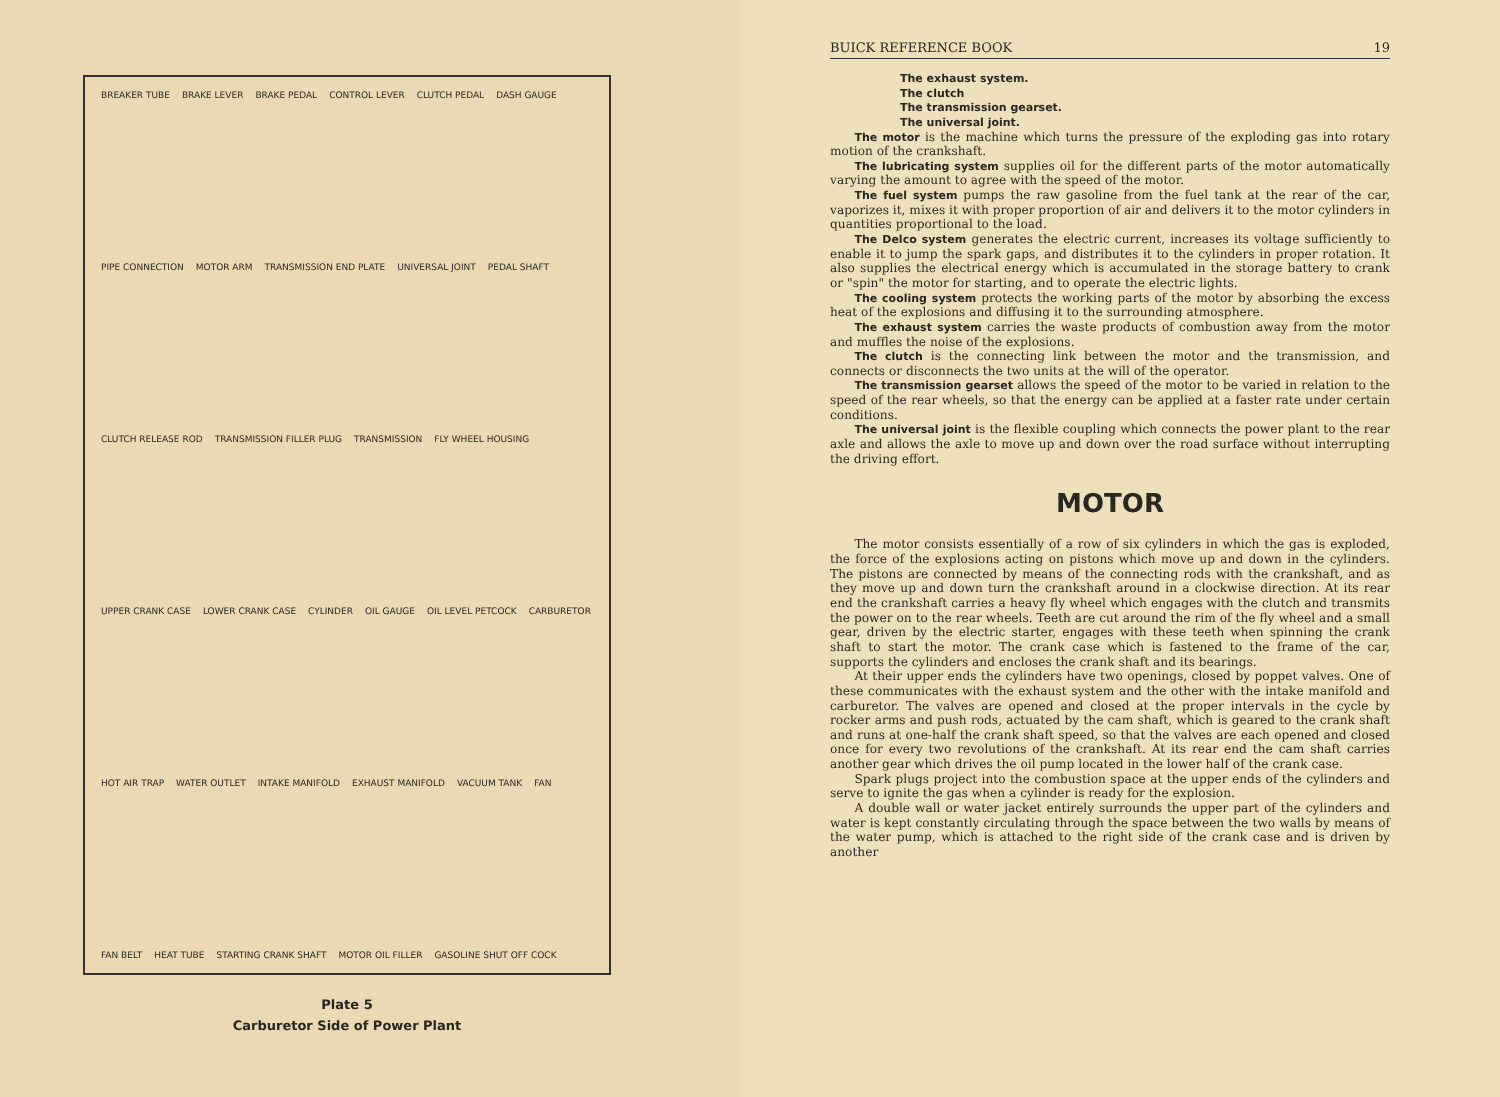BREAKER TUBE BRAKE LEVER BRAKE PEDAL CONTROL LEVER CLUTCH PEDAL DASH GAUGE PIPE CONNECTION MOTOR ARM TRANSMISSION END PLATE UNIVERSAL JOINT PEDAL SHAFT CLUTCH RELEASE ROD TRANSMISSION FILLER PLUG TRANSMISSION FLY WHEEL HOUSING UPPER CRANK CASE LOWER CRANK CASE CYLINDER OIL GAUGE OIL LEVEL PETCOCK CARBURETOR HOT AIR TRAP WATER OUTLET INTAKE MANIFOLD EXHAUST MANIFOLD VACUUM TANK FAN FAN BELT HEAT TUBE STARTING CRANK SHAFT MOTOR OIL FILLER GASOLINE SHUT OFF COCK
Plate 5
Carburetor Side of Power Plant
BUICK REFERENCE BOOK 19
The exhaust system.
The clutch
The transmission gearset.
The universal joint.
The motor is the machine which turns the pressure of the exploding gas into rotary motion of the crankshaft.
The lubricating system supplies oil for the different parts of the motor automatically varying the amount to agree with the speed of the motor.
The fuel system pumps the raw gasoline from the fuel tank at the rear of the car, vaporizes it, mixes it with proper proportion of air and delivers it to the motor cylinders in quantities proportional to the load.
The Delco system generates the electric current, increases its voltage sufficiently to enable it to jump the spark gaps, and distributes it to the cylinders in proper rotation. It also supplies the electrical energy which is accumulated in the storage battery to crank or "spin" the motor for starting, and to operate the electric lights.
The cooling system protects the working parts of the motor by absorbing the excess heat of the explosions and diffusing it to the surrounding atmosphere.
The exhaust system carries the waste products of combustion away from the motor and muffles the noise of the explosions.
The clutch is the connecting link between the motor and the transmission, and connects or disconnects the two units at the will of the operator.
The transmission gearset allows the speed of the motor to be varied in relation to the speed of the rear wheels, so that the energy can be applied at a faster rate under certain conditions.
The universal joint is the flexible coupling which connects the power plant to the rear axle and allows the axle to move up and down over the road surface without interrupting the driving effort.
MOTOR
The motor consists essentially of a row of six cylinders in which the gas is exploded, the force of the explosions acting on pistons which move up and down in the cylinders. The pistons are connected by means of the connecting rods with the crankshaft, and as they move up and down turn the crankshaft around in a clockwise direction. At its rear end the crankshaft carries a heavy fly wheel which engages with the clutch and transmits the power on to the rear wheels. Teeth are cut around the rim of the fly wheel and a small gear, driven by the electric starter, engages with these teeth when spinning the crank shaft to start the motor. The crank case which is fastened to the frame of the car, supports the cylinders and encloses the crank shaft and its bearings.
At their upper ends the cylinders have two openings, closed by poppet valves. One of these communicates with the exhaust system and the other with the intake manifold and carburetor. The valves are opened and closed at the proper intervals in the cycle by rocker arms and push rods, actuated by the cam shaft, which is geared to the crank shaft and runs at one-half the crank shaft speed, so that the valves are each opened and closed once for every two revolutions of the crankshaft. At its rear end the cam shaft carries another gear which drives the oil pump located in the lower half of the crank case.
Spark plugs project into the combustion space at the upper ends of the cylinders and serve to ignite the gas when a cylinder is ready for the explosion.
A double wall or water jacket entirely surrounds the upper part of the cylinders and water is kept constantly circulating through the space between the two walls by means of the water pump, which is attached to the right side of the crank case and is driven by another